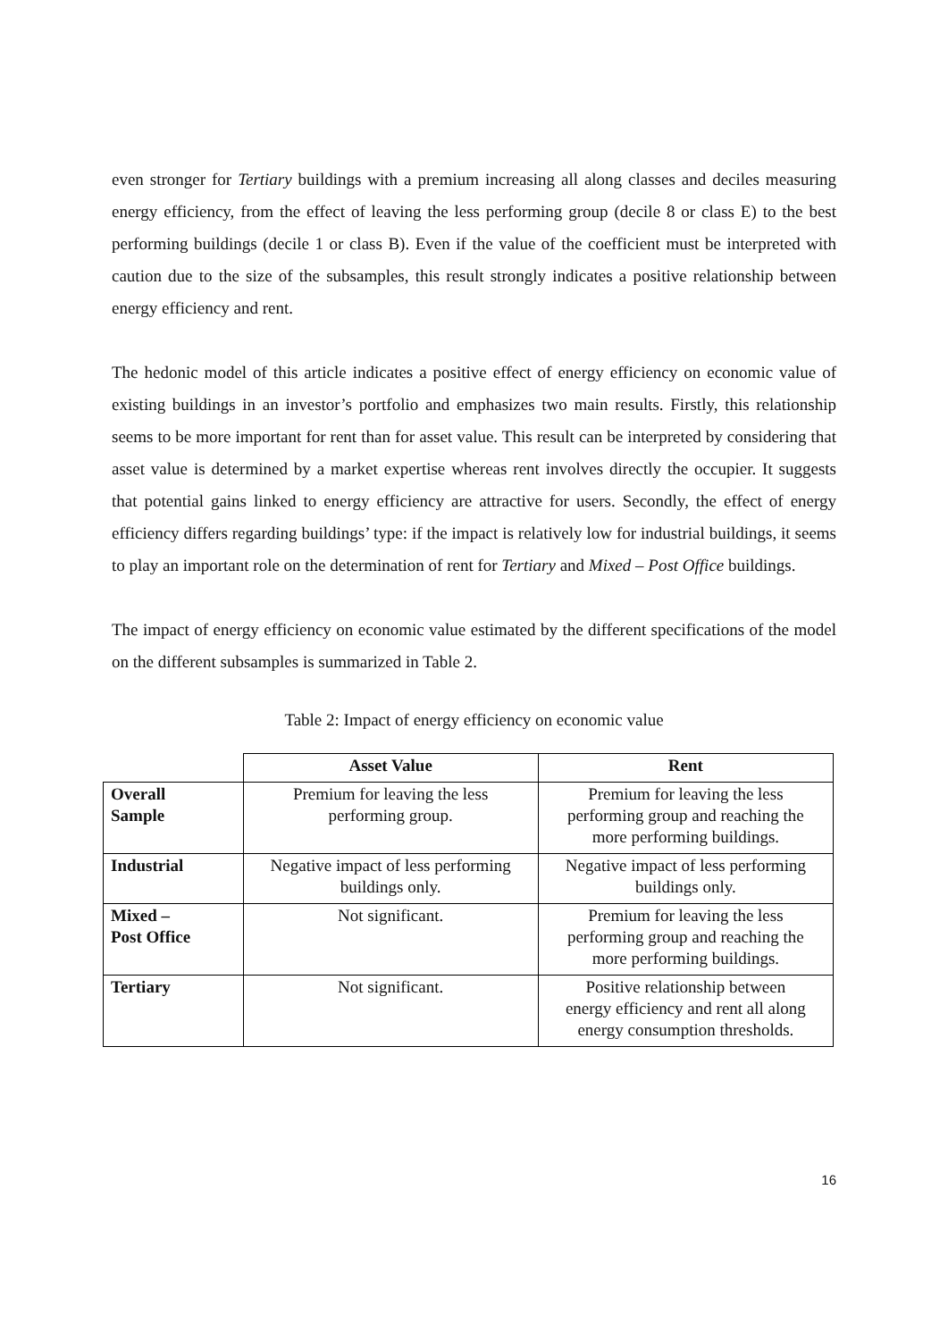even stronger for Tertiary buildings with a premium increasing all along classes and deciles measuring energy efficiency, from the effect of leaving the less performing group (decile 8 or class E) to the best performing buildings (decile 1 or class B). Even if the value of the coefficient must be interpreted with caution due to the size of the subsamples, this result strongly indicates a positive relationship between energy efficiency and rent.
The hedonic model of this article indicates a positive effect of energy efficiency on economic value of existing buildings in an investor’s portfolio and emphasizes two main results. Firstly, this relationship seems to be more important for rent than for asset value. This result can be interpreted by considering that asset value is determined by a market expertise whereas rent involves directly the occupier. It suggests that potential gains linked to energy efficiency are attractive for users. Secondly, the effect of energy efficiency differs regarding buildings’ type: if the impact is relatively low for industrial buildings, it seems to play an important role on the determination of rent for Tertiary and Mixed – Post Office buildings.
The impact of energy efficiency on economic value estimated by the different specifications of the model on the different subsamples is summarized in Table 2.
Table 2: Impact of energy efficiency on economic value
| | Asset Value | Rent |
| --- | --- | --- |
| Overall Sample | Premium for leaving the less performing group. | Premium for leaving the less performing group and reaching the more performing buildings. |
| Industrial | Negative impact of less performing buildings only. | Negative impact of less performing buildings only. |
| Mixed – Post Office | Not significant. | Premium for leaving the less performing group and reaching the more performing buildings. |
| Tertiary | Not significant. | Positive relationship between energy efficiency and rent all along energy consumption thresholds. |
16